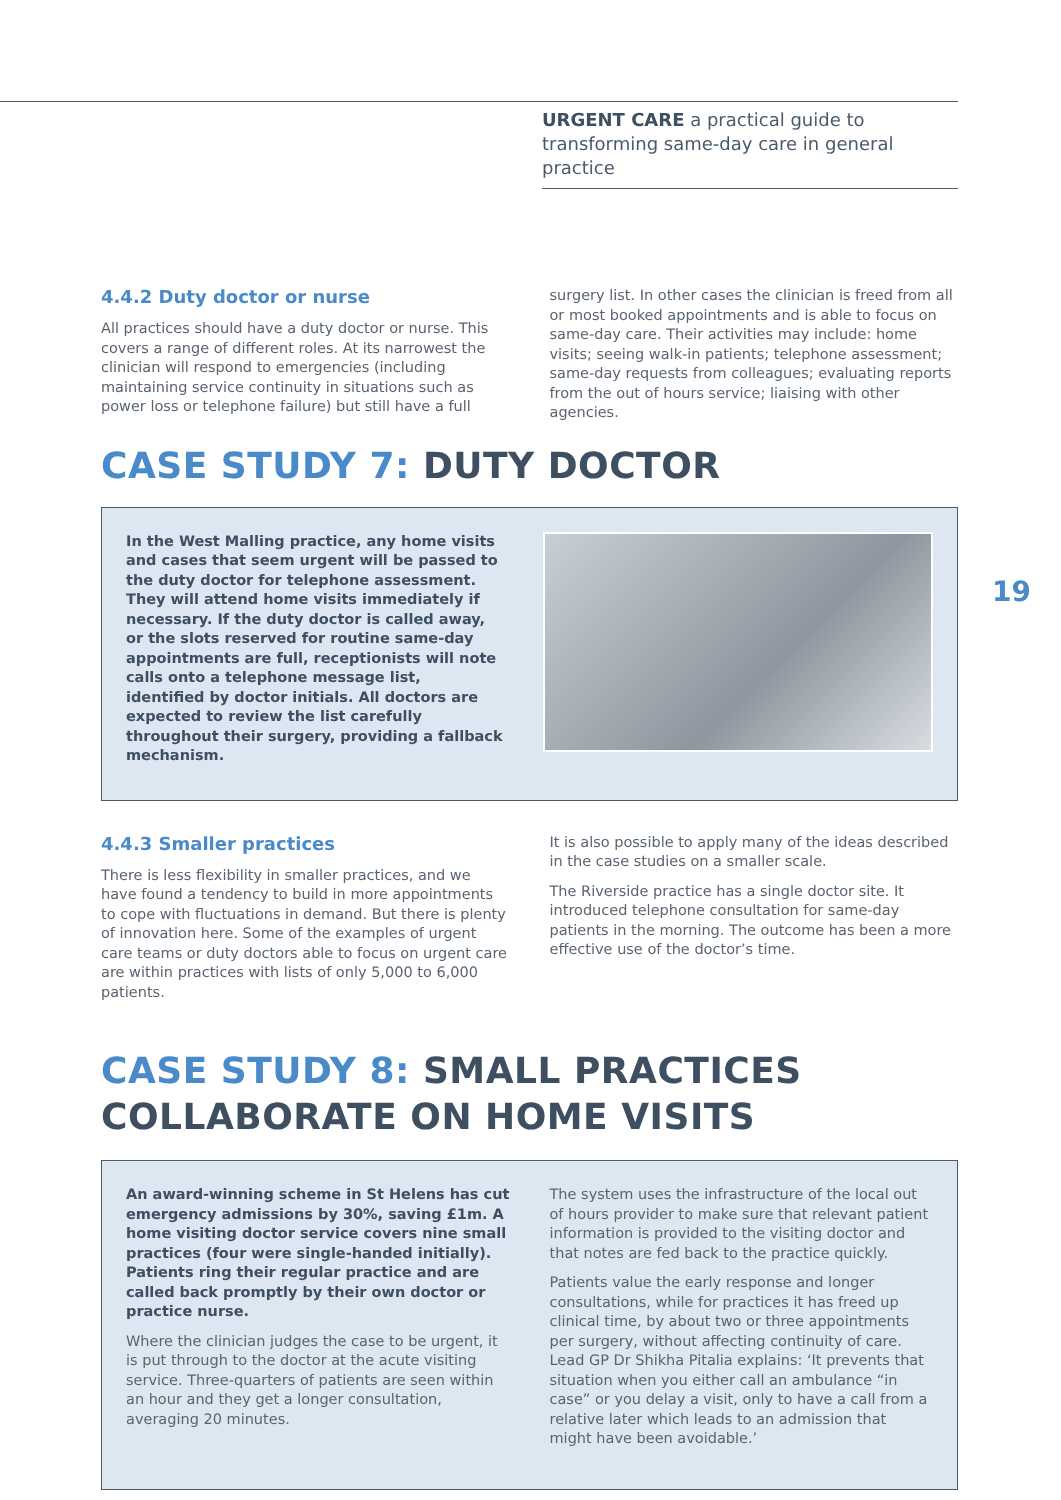URGENT CARE a practical guide to transforming same-day care in general practice
19
4.4.2 Duty doctor or nurse
All practices should have a duty doctor or nurse. This covers a range of different roles. At its narrowest the clinician will respond to emergencies (including maintaining service continuity in situations such as power loss or telephone failure) but still have a full
surgery list. In other cases the clinician is freed from all or most booked appointments and is able to focus on same-day care. Their activities may include: home visits; seeing walk-in patients; telephone assessment; same-day requests from colleagues; evaluating reports from the out of hours service; liaising with other agencies.
CASE STUDY 7: DUTY DOCTOR
In the West Malling practice, any home visits and cases that seem urgent will be passed to the duty doctor for telephone assessment. They will attend home visits immediately if necessary. If the duty doctor is called away, or the slots reserved for routine same-day appointments are full, receptionists will note calls onto a telephone message list, identified by doctor initials. All doctors are expected to review the list carefully throughout their surgery, providing a fallback mechanism.
4.4.3 Smaller practices
There is less flexibility in smaller practices, and we have found a tendency to build in more appointments to cope with fluctuations in demand. But there is plenty of innovation here. Some of the examples of urgent care teams or duty doctors able to focus on urgent care are within practices with lists of only 5,000 to 6,000 patients.
It is also possible to apply many of the ideas described in the case studies on a smaller scale.
The Riverside practice has a single doctor site. It introduced telephone consultation for same-day patients in the morning. The outcome has been a more effective use of the doctor’s time.
CASE STUDY 8: SMALL PRACTICES COLLABORATE ON HOME VISITS
An award-winning scheme in St Helens has cut emergency admissions by 30%, saving £1m. A home visiting doctor service covers nine small practices (four were single-handed initially). Patients ring their regular practice and are called back promptly by their own doctor or practice nurse.
Where the clinician judges the case to be urgent, it is put through to the doctor at the acute visiting service. Three-quarters of patients are seen within an hour and they get a longer consultation, averaging 20 minutes.
The system uses the infrastructure of the local out of hours provider to make sure that relevant patient information is provided to the visiting doctor and that notes are fed back to the practice quickly.
Patients value the early response and longer consultations, while for practices it has freed up clinical time, by about two or three appointments per surgery, without affecting continuity of care. Lead GP Dr Shikha Pitalia explains: ‘It prevents that situation when you either call an ambulance “in case” or you delay a visit, only to have a call from a relative later which leads to an admission that might have been avoidable.’